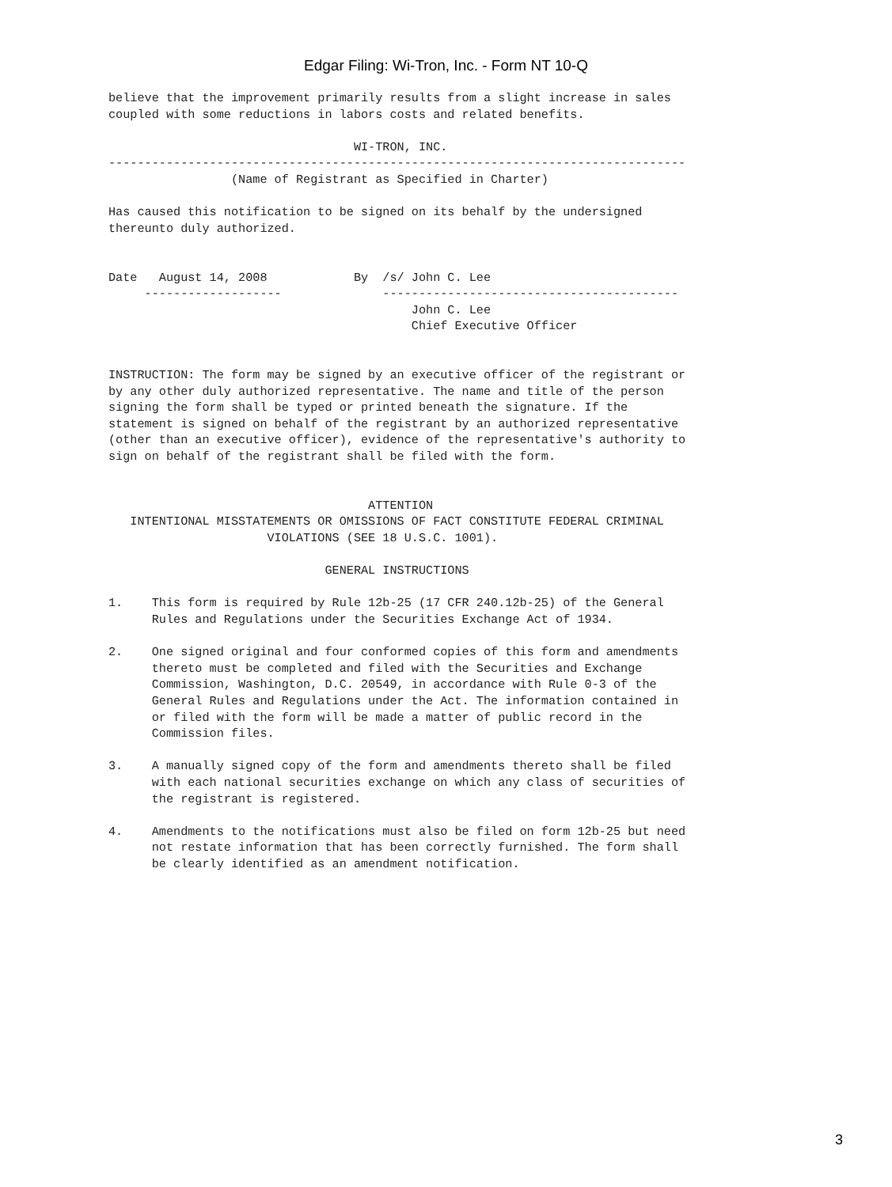Edgar Filing: Wi-Tron, Inc. - Form NT 10-Q
believe that the improvement primarily results from a slight increase in sales
coupled with some reductions in labors costs and related benefits.

                                  WI-TRON, INC.
--------------------------------------------------------------------------------
                 (Name of Registrant as Specified in Charter)

Has caused this notification to be signed on its behalf by the undersigned
thereunto duly authorized.


Date   August 14, 2008            By  /s/ John C. Lee
     -------------------              -----------------------------------------
                                          John C. Lee
                                          Chief Executive Officer


INSTRUCTION: The form may be signed by an executive officer of the registrant or
by any other duly authorized representative. The name and title of the person
signing the form shall be typed or printed beneath the signature. If the
statement is signed on behalf of the registrant by an authorized representative
(other than an executive officer), evidence of the representative's authority to
sign on behalf of the registrant shall be filed with the form.


                                    ATTENTION
   INTENTIONAL MISSTATEMENTS OR OMISSIONS OF FACT CONSTITUTE FEDERAL CRIMINAL
                      VIOLATIONS (SEE 18 U.S.C. 1001).

                              GENERAL INSTRUCTIONS

1.    This form is required by Rule 12b-25 (17 CFR 240.12b-25) of the General
      Rules and Regulations under the Securities Exchange Act of 1934.

2.    One signed original and four conformed copies of this form and amendments
      thereto must be completed and filed with the Securities and Exchange
      Commission, Washington, D.C. 20549, in accordance with Rule 0-3 of the
      General Rules and Regulations under the Act. The information contained in
      or filed with the form will be made a matter of public record in the
      Commission files.

3.    A manually signed copy of the form and amendments thereto shall be filed
      with each national securities exchange on which any class of securities of
      the registrant is registered.

4.    Amendments to the notifications must also be filed on form 12b-25 but need
      not restate information that has been correctly furnished. The form shall
      be clearly identified as an amendment notification.
3